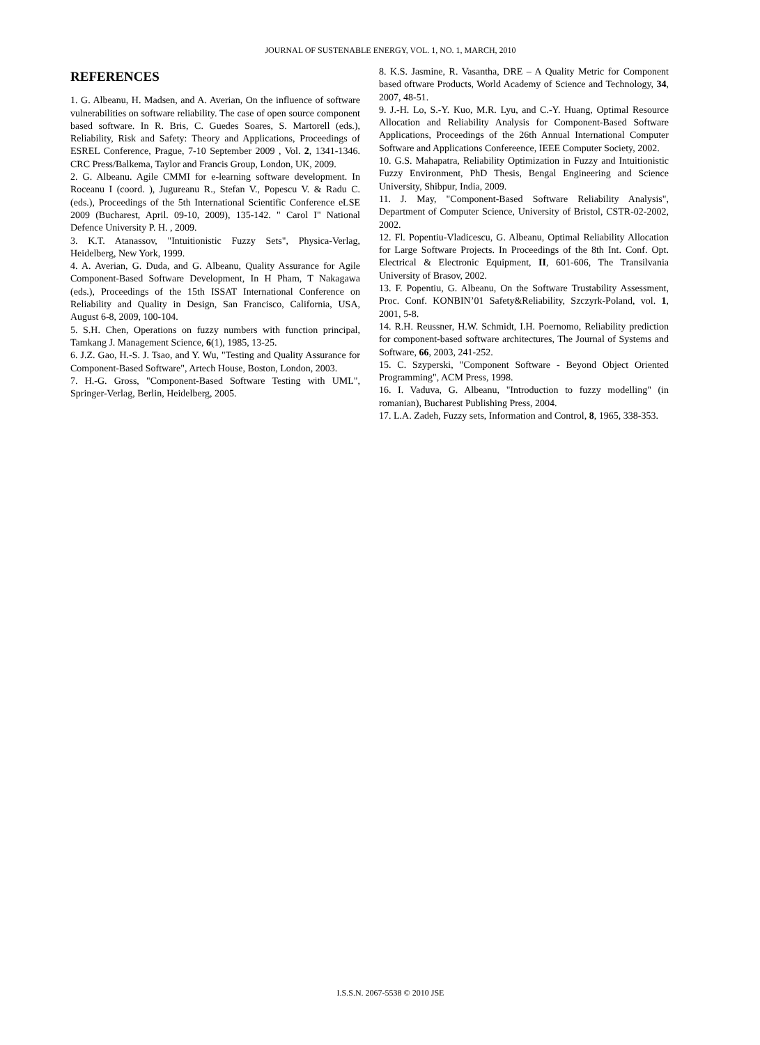JOURNAL OF SUSTENABLE ENERGY, VOL. 1, NO. 1, MARCH, 2010
REFERENCES
1. G. Albeanu, H. Madsen, and A. Averian, On the influence of software vulnerabilities on software reliability. The case of open source component based software. In R. Bris, C. Guedes Soares, S. Martorell (eds.), Reliability, Risk and Safety: Theory and Applications, Proceedings of ESREL Conference, Prague, 7-10 September 2009 , Vol. 2, 1341-1346. CRC Press/Balkema, Taylor and Francis Group, London, UK, 2009.
2. G. Albeanu. Agile CMMI for e-learning software development. In Roceanu I (coord. ), Jugureanu R., Stefan V., Popescu V. & Radu C. (eds.), Proceedings of the 5th International Scientific Conference eLSE 2009 (Bucharest, April. 09-10, 2009), 135-142. " Carol I" National Defence University P. H. , 2009.
3. K.T. Atanassov, "Intuitionistic Fuzzy Sets", Physica-Verlag, Heidelberg, New York, 1999.
4. A. Averian, G. Duda, and G. Albeanu, Quality Assurance for Agile Component-Based Software Development, In H Pham, T Nakagawa (eds.), Proceedings of the 15th ISSAT International Conference on Reliability and Quality in Design, San Francisco, California, USA, August 6-8, 2009, 100-104.
5. S.H. Chen, Operations on fuzzy numbers with function principal, Tamkang J. Management Science, 6(1), 1985, 13-25.
6. J.Z. Gao, H.-S. J. Tsao, and Y. Wu, "Testing and Quality Assurance for Component-Based Software", Artech House, Boston, London, 2003.
7. H.-G. Gross, "Component-Based Software Testing with UML", Springer-Verlag, Berlin, Heidelberg, 2005.
8. K.S. Jasmine, R. Vasantha, DRE – A Quality Metric for Component based oftware Products, World Academy of Science and Technology, 34, 2007, 48-51.
9. J.-H. Lo, S.-Y. Kuo, M.R. Lyu, and C.-Y. Huang, Optimal Resource Allocation and Reliability Analysis for Component-Based Software Applications, Proceedings of the 26th Annual International Computer Software and Applications Confereence, IEEE Computer Society, 2002.
10. G.S. Mahapatra, Reliability Optimization in Fuzzy and Intuitionistic Fuzzy Environment, PhD Thesis, Bengal Engineering and Science University, Shibpur, India, 2009.
11. J. May, "Component-Based Software Reliability Analysis", Department of Computer Science, University of Bristol, CSTR-02-2002, 2002.
12. Fl. Popentiu-Vladicescu, G. Albeanu, Optimal Reliability Allocation for Large Software Projects. In Proceedings of the 8th Int. Conf. Opt. Electrical & Electronic Equipment, II, 601-606, The Transilvania University of Brasov, 2002.
13. F. Popentiu, G. Albeanu, On the Software Trustability Assessment, Proc. Conf. KONBIN’01 Safety&Reliability, Szczyrk-Poland, vol. 1, 2001, 5-8.
14. R.H. Reussner, H.W. Schmidt, I.H. Poernomo, Reliability prediction for component-based software architectures, The Journal of Systems and Software, 66, 2003, 241-252.
15. C. Szyperski, "Component Software - Beyond Object Oriented Programming", ACM Press, 1998.
16. I. Vaduva, G. Albeanu, "Introduction to fuzzy modelling" (in romanian), Bucharest Publishing Press, 2004.
17. L.A. Zadeh, Fuzzy sets, Information and Control, 8, 1965, 338-353.
I.S.S.N. 2067-5538 © 2010 JSE